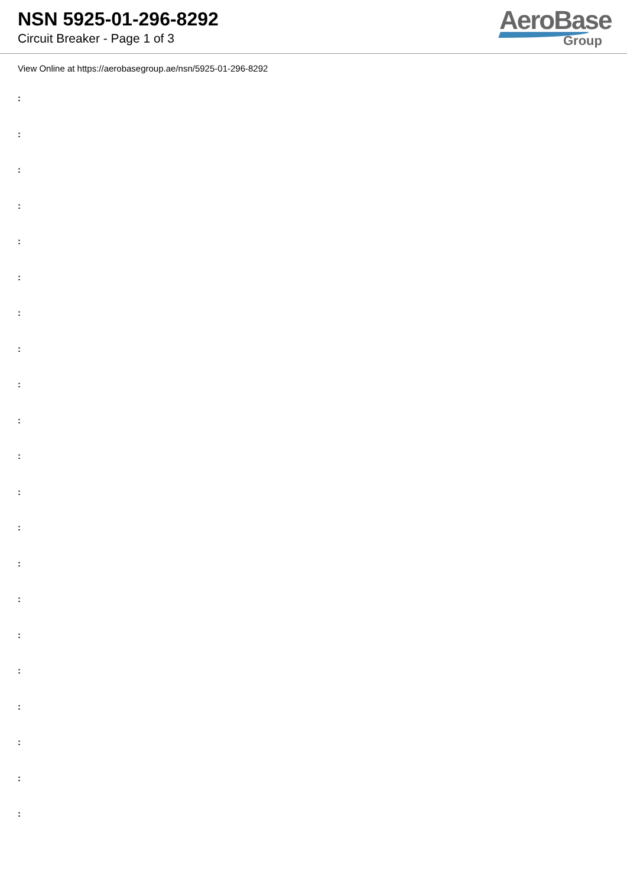NSN 5925-01-296-8292
Circuit Breaker - Page 1 of 3
AeroBase
Group
View Online at https://aerobasegroup.ae/nsn/5925-01-296-8292
:
:
:
:
:
:
:
:
:
:
:
:
:
:
:
:
:
:
:
:
: